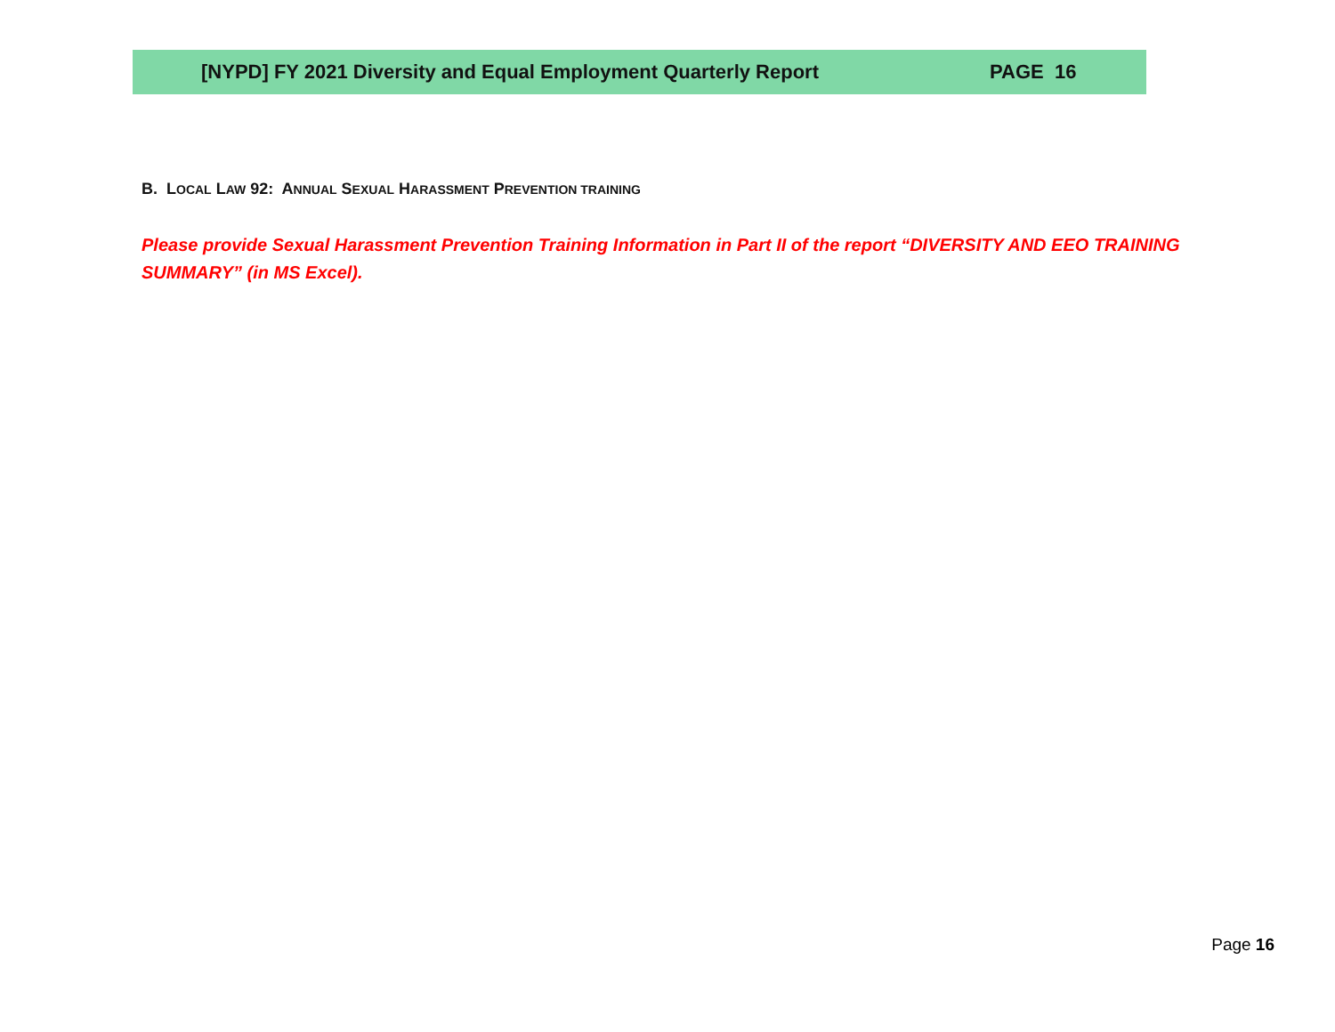[NYPD] FY 2021 Diversity and Equal Employment Quarterly Report PAGE 16
B. LOCAL LAW 92: ANNUAL SEXUAL HARASSMENT PREVENTION TRAINING
Please provide Sexual Harassment Prevention Training Information in Part II of the report “DIVERSITY AND EEO TRAINING SUMMARY” (in MS Excel).
Page 16